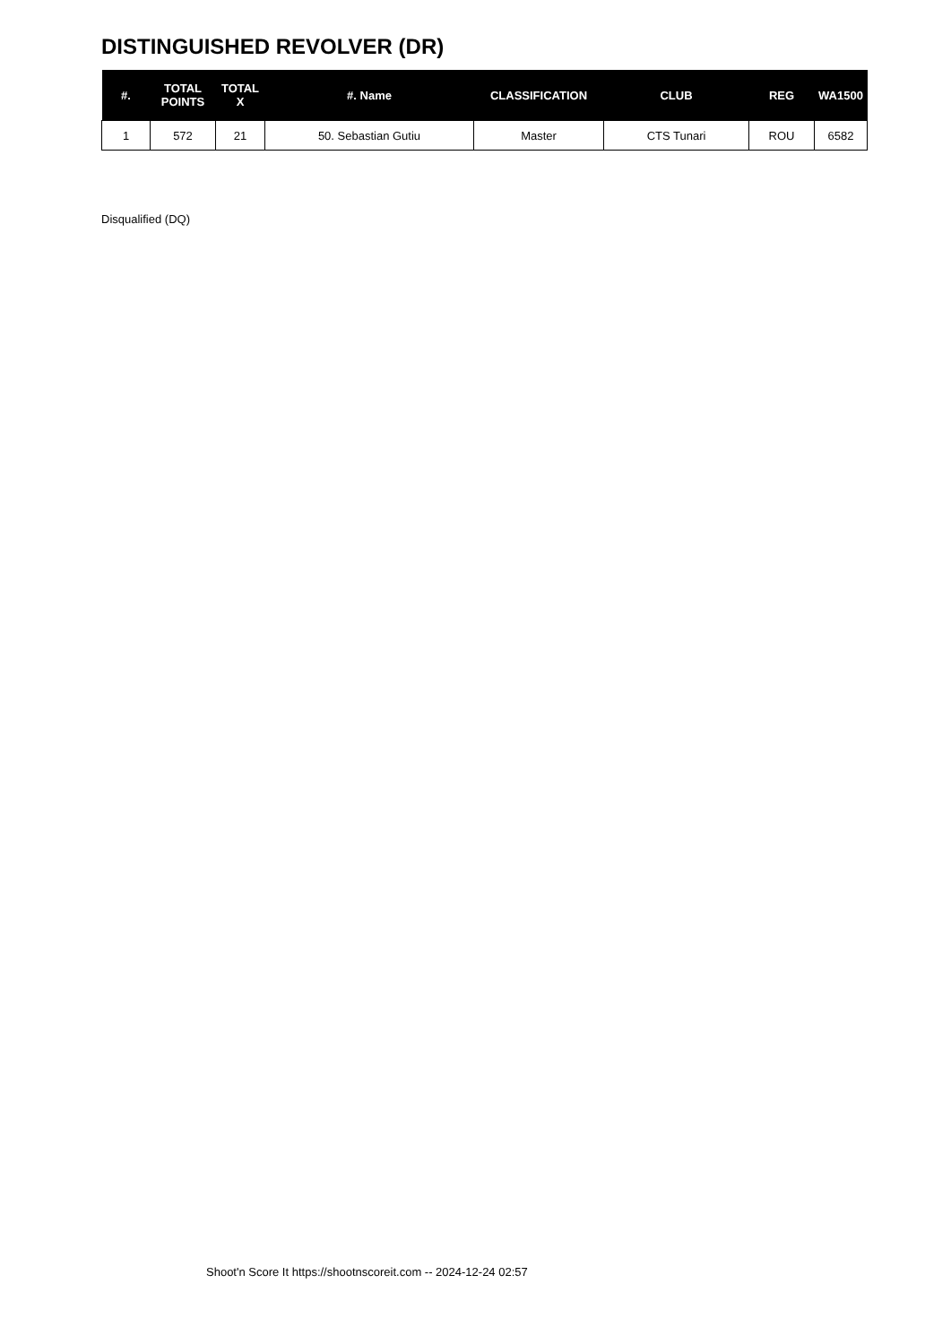DISTINGUISHED REVOLVER (DR)
| #. | TOTAL POINTS | TOTAL X | #. Name | CLASSIFICATION | CLUB | REG | WA1500 |
| --- | --- | --- | --- | --- | --- | --- | --- |
| 1 | 572 | 21 | 50. Sebastian Gutiu | Master | CTS Tunari | ROU | 6582 |
Disqualified (DQ)
Shoot'n Score It https://shootnscoreit.com -- 2024-12-24 02:57